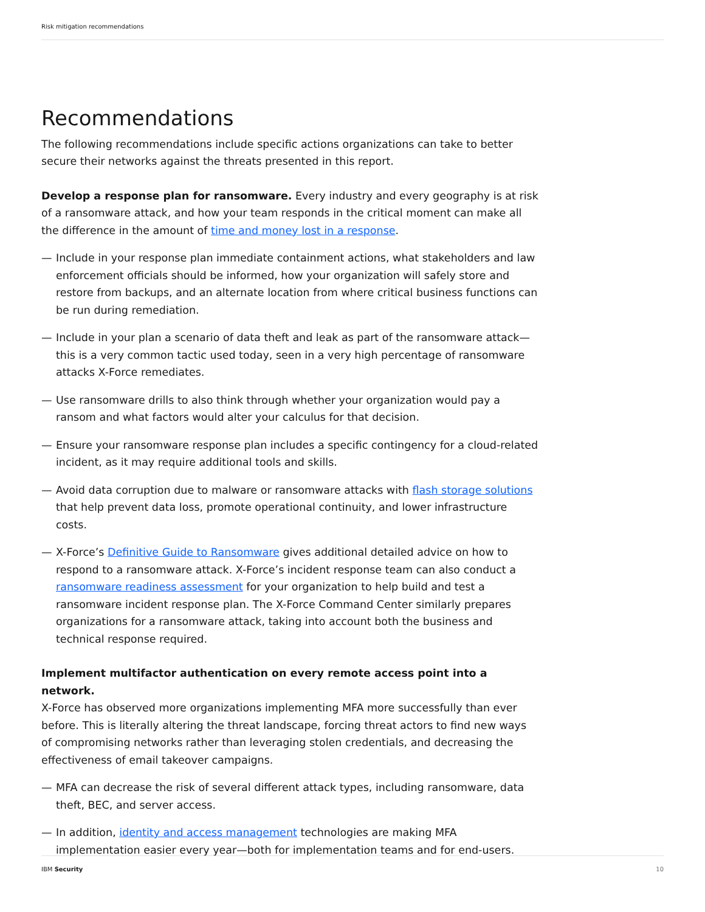Risk mitigation recommendations
Recommendations
The following recommendations include specific actions organizations can take to better secure their networks against the threats presented in this report.
Develop a response plan for ransomware. Every industry and every geography is at risk of a ransomware attack, and how your team responds in the critical moment can make all the difference in the amount of time and money lost in a response.
— Include in your response plan immediate containment actions, what stakeholders and law enforcement officials should be informed, how your organization will safely store and restore from backups, and an alternate location from where critical business functions can be run during remediation.
— Include in your plan a scenario of data theft and leak as part of the ransomware attack—this is a very common tactic used today, seen in a very high percentage of ransomware attacks X-Force remediates.
— Use ransomware drills to also think through whether your organization would pay a ransom and what factors would alter your calculus for that decision.
— Ensure your ransomware response plan includes a specific contingency for a cloud-related incident, as it may require additional tools and skills.
— Avoid data corruption due to malware or ransomware attacks with flash storage solutions that help prevent data loss, promote operational continuity, and lower infrastructure costs.
— X-Force’s Definitive Guide to Ransomware gives additional detailed advice on how to respond to a ransomware attack. X-Force’s incident response team can also conduct a ransomware readiness assessment for your organization to help build and test a ransomware incident response plan. The X-Force Command Center similarly prepares organizations for a ransomware attack, taking into account both the business and technical response required.
Implement multifactor authentication on every remote access point into a network.
X-Force has observed more organizations implementing MFA more successfully than ever before. This is literally altering the threat landscape, forcing threat actors to find new ways of compromising networks rather than leveraging stolen credentials, and decreasing the effectiveness of email takeover campaigns.
— MFA can decrease the risk of several different attack types, including ransomware, data theft, BEC, and server access.
— In addition, identity and access management technologies are making MFA implementation easier every year—both for implementation teams and for end-users.
IBM Security 10